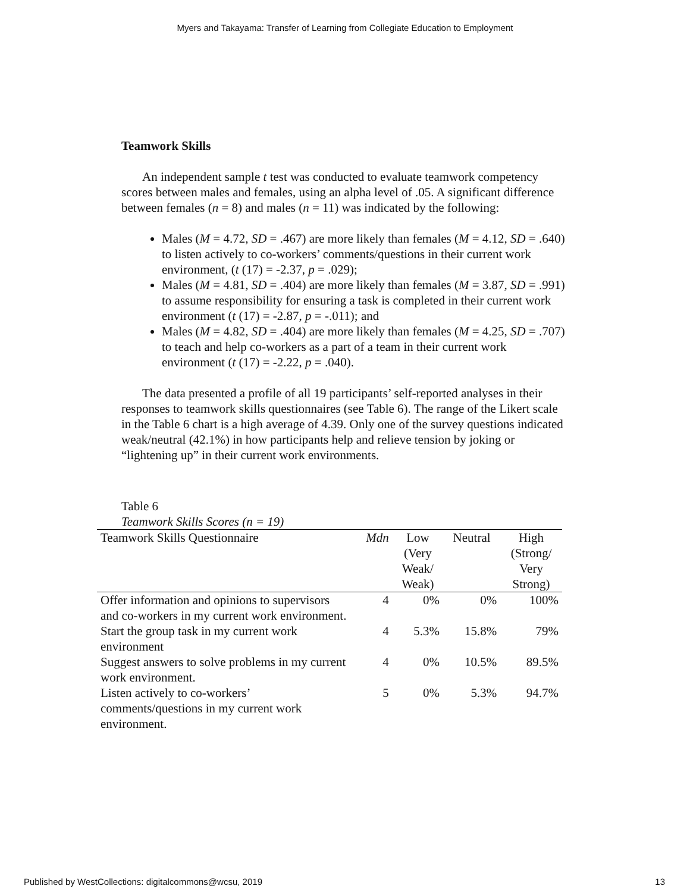Myers and Takayama: Transfer of Learning from Collegiate Education to Employment
Teamwork Skills
An independent sample t test was conducted to evaluate teamwork competency scores between males and females, using an alpha level of .05. A significant difference between females (n = 8) and males (n = 11) was indicated by the following:
Males (M = 4.72, SD = .467) are more likely than females (M = 4.12, SD = .640) to listen actively to co-workers’ comments/questions in their current work environment, (t (17) = -2.37, p = .029);
Males (M = 4.81, SD = .404) are more likely than females (M = 3.87, SD = .991) to assume responsibility for ensuring a task is completed in their current work environment (t (17) = -2.87, p = -.011); and
Males (M = 4.82, SD = .404) are more likely than females (M = 4.25, SD = .707) to teach and help co-workers as a part of a team in their current work environment (t (17) = -2.22, p = .040).
The data presented a profile of all 19 participants’ self-reported analyses in their responses to teamwork skills questionnaires (see Table 6). The range of the Likert scale in the Table 6 chart is a high average of 4.39. Only one of the survey questions indicated weak/neutral (42.1%) in how participants help and relieve tension by joking or “lightening up” in their current work environments.
Table 6
Teamwork Skills Scores (n = 19)
| Teamwork Skills Questionnaire | Mdn | Low (Very Weak/ Weak) | Neutral | High (Strong/ Very Strong) |
| --- | --- | --- | --- | --- |
| Offer information and opinions to supervisors and co-workers in my current work environment. | 4 | 0% | 0% | 100% |
| Start the group task in my current work environment | 4 | 5.3% | 15.8% | 79% |
| Suggest answers to solve problems in my current work environment. | 4 | 0% | 10.5% | 89.5% |
| Listen actively to co-workers’ comments/questions in my current work environment. | 5 | 0% | 5.3% | 94.7% |
Published by WestCollections: digitalcommons@wcsu, 2019 13